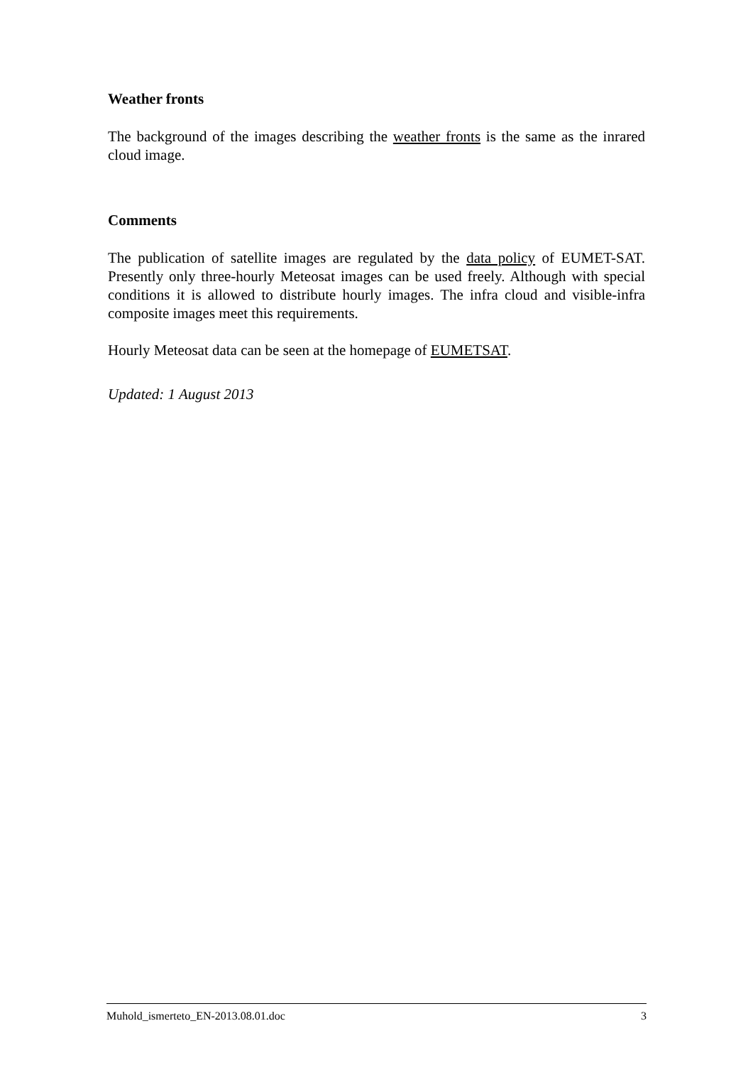Weather fronts
The background of the images describing the weather fronts is the same as the inrared cloud image.
Comments
The publication of satellite images are regulated by the data policy of EUMET-SAT. Presently only three-hourly Meteosat images can be used freely. Although with special conditions it is allowed to distribute hourly images. The infra cloud and visible-infra composite images meet this requirements.
Hourly Meteosat data can be seen at the homepage of EUMETSAT.
Updated: 1 August 2013
Muhold_ismerteto_EN-2013.08.01.doc 3